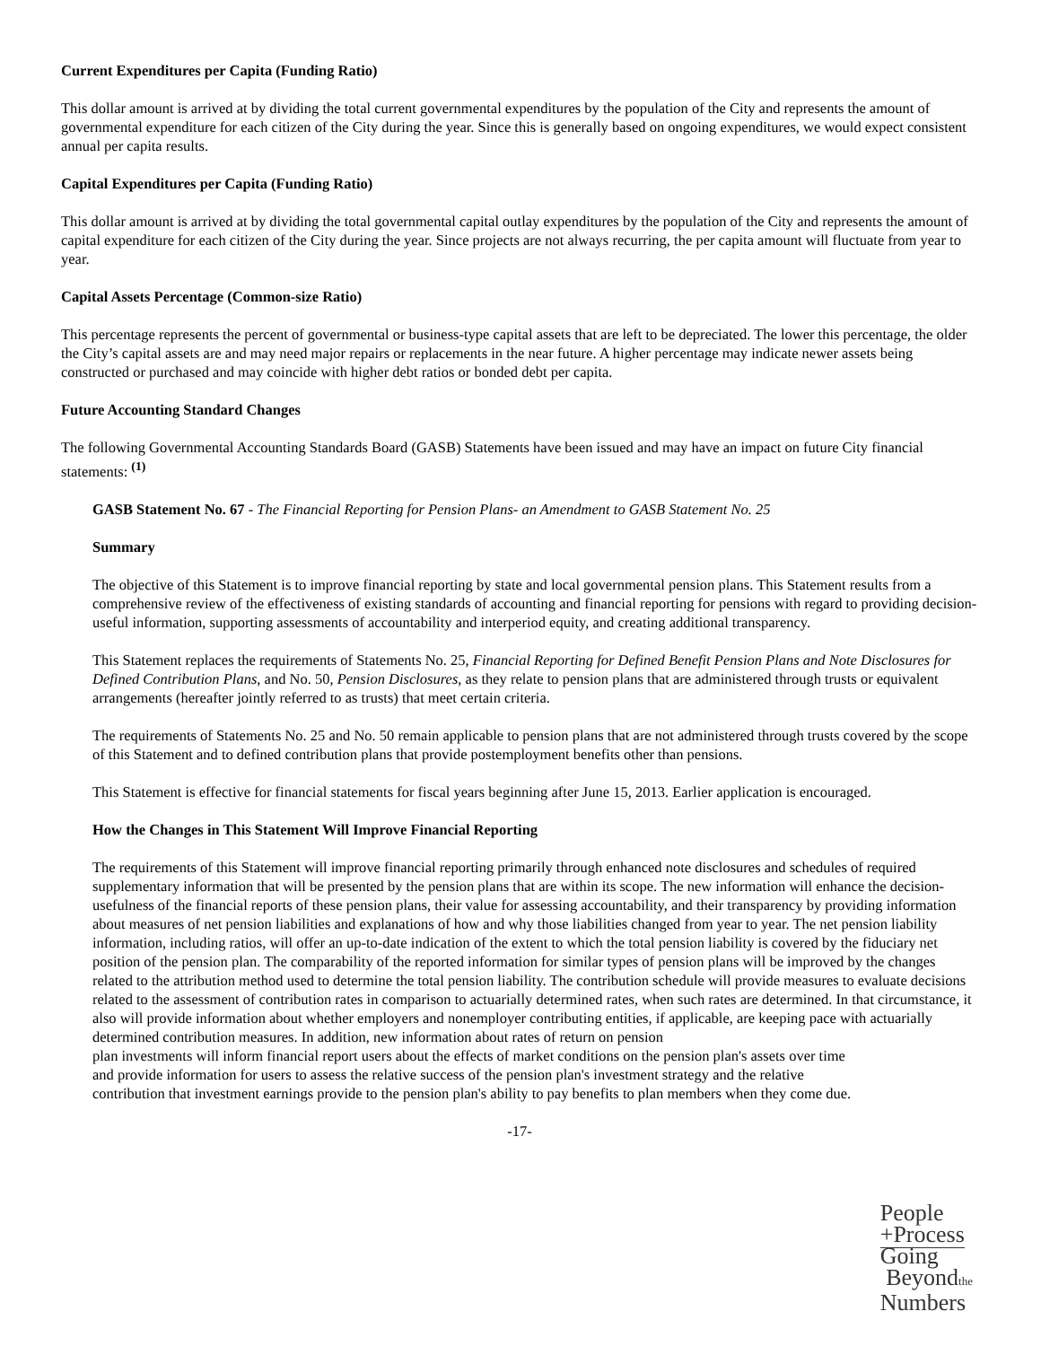Current Expenditures per Capita (Funding Ratio)
This dollar amount is arrived at by dividing the total current governmental expenditures by the population of the City and represents the amount of governmental expenditure for each citizen of the City during the year. Since this is generally based on ongoing expenditures, we would expect consistent annual per capita results.
Capital Expenditures per Capita (Funding Ratio)
This dollar amount is arrived at by dividing the total governmental capital outlay expenditures by the population of the City and represents the amount of capital expenditure for each citizen of the City during the year. Since projects are not always recurring, the per capita amount will fluctuate from year to year.
Capital Assets Percentage (Common-size Ratio)
This percentage represents the percent of governmental or business-type capital assets that are left to be depreciated. The lower this percentage, the older the City’s capital assets are and may need major repairs or replacements in the near future. A higher percentage may indicate newer assets being constructed or purchased and may coincide with higher debt ratios or bonded debt per capita.
Future Accounting Standard Changes
The following Governmental Accounting Standards Board (GASB) Statements have been issued and may have an impact on future City financial statements: <sup>(1)</sup>
GASB Statement No. 67 - The Financial Reporting for Pension Plans- an Amendment to GASB Statement No. 25
Summary
The objective of this Statement is to improve financial reporting by state and local governmental pension plans. This Statement results from a comprehensive review of the effectiveness of existing standards of accounting and financial reporting for pensions with regard to providing decision-useful information, supporting assessments of accountability and interperiod equity, and creating additional transparency.
This Statement replaces the requirements of Statements No. 25, Financial Reporting for Defined Benefit Pension Plans and Note Disclosures for Defined Contribution Plans, and No. 50, Pension Disclosures, as they relate to pension plans that are administered through trusts or equivalent arrangements (hereafter jointly referred to as trusts) that meet certain criteria.
The requirements of Statements No. 25 and No. 50 remain applicable to pension plans that are not administered through trusts covered by the scope of this Statement and to defined contribution plans that provide postemployment benefits other than pensions.
This Statement is effective for financial statements for fiscal years beginning after June 15, 2013. Earlier application is encouraged.
How the Changes in This Statement Will Improve Financial Reporting
The requirements of this Statement will improve financial reporting primarily through enhanced note disclosures and schedules of required supplementary information that will be presented by the pension plans that are within its scope. The new information will enhance the decision-usefulness of the financial reports of these pension plans, their value for assessing accountability, and their transparency by providing information about measures of net pension liabilities and explanations of how and why those liabilities changed from year to year. The net pension liability information, including ratios, will offer an up-to-date indication of the extent to which the total pension liability is covered by the fiduciary net position of the pension plan. The comparability of the reported information for similar types of pension plans will be improved by the changes related to the attribution method used to determine the total pension liability. The contribution schedule will provide measures to evaluate decisions related to the assessment of contribution rates in comparison to actuarially determined rates, when such rates are determined. In that circumstance, it also will provide information about whether employers and nonemployer contributing entities, if applicable, are keeping pace with actuarially determined contribution measures. In addition, new information about rates of return on pension
plan investments will inform financial report users about the effects of market conditions on the pension plan's assets over time and provide information for users to assess the relative success of the pension plan's investment strategy and the relative contribution that investment earnings provide to the pension plan's ability to pay benefits to plan members when they come due.
-17-
People
+Process
Going
Beyondthe
Numbers